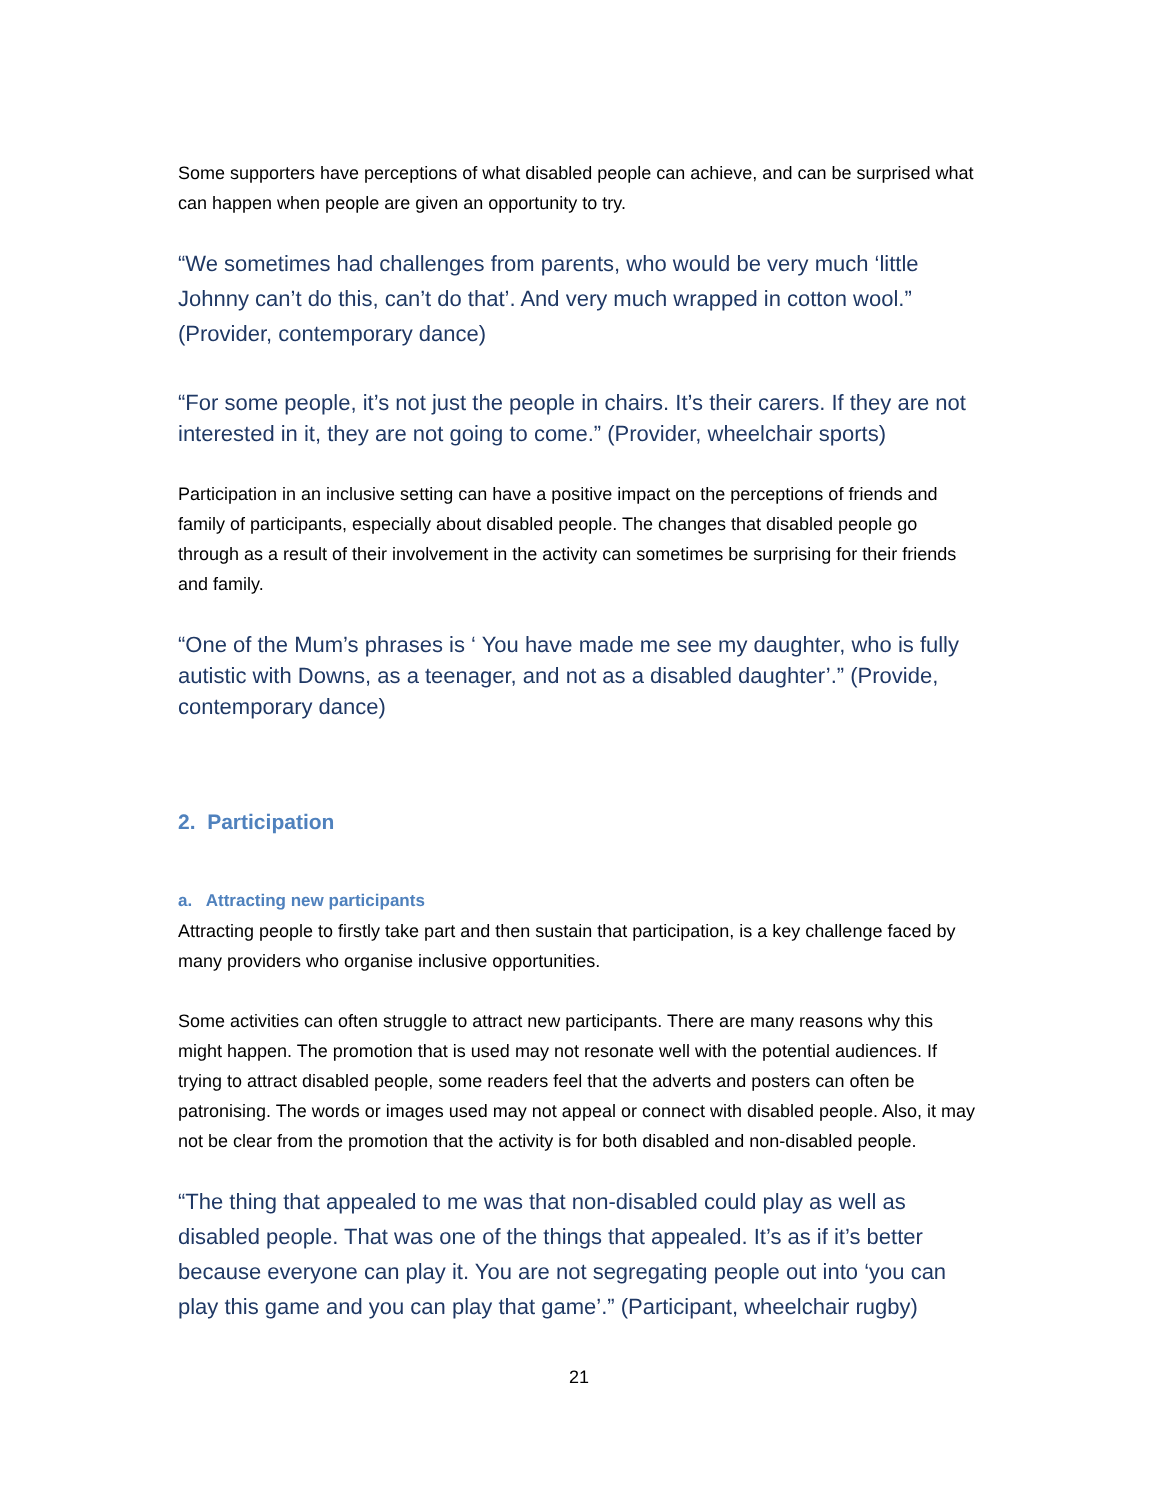Some supporters have perceptions of what disabled people can achieve, and can be surprised what can happen when people are given an opportunity to try.
“We sometimes had challenges from parents, who would be very much ‘little Johnny can’t do this, can’t do that’. And very much wrapped in cotton wool.” (Provider, contemporary dance)
“For some people, it’s not just the people in chairs. It’s their carers. If they are not interested in it, they are not going to come.” (Provider, wheelchair sports)
Participation in an inclusive setting can have a positive impact on the perceptions of friends and family of participants, especially about disabled people. The changes that disabled people go through as a result of their involvement in the activity can sometimes be surprising for their friends and family.
“One of the Mum’s phrases is ‘ You have made me see my daughter, who is fully autistic with Downs, as a teenager, and not as a disabled daughter’.” (Provide, contemporary dance)
2. Participation
a. Attracting new participants
Attracting people to firstly take part and then sustain that participation, is a key challenge faced by many providers who organise inclusive opportunities.
Some activities can often struggle to attract new participants. There are many reasons why this might happen. The promotion that is used may not resonate well with the potential audiences. If trying to attract disabled people, some readers feel that the adverts and posters can often be patronising. The words or images used may not appeal or connect with disabled people. Also, it may not be clear from the promotion that the activity is for both disabled and non-disabled people.
“The thing that appealed to me was that non-disabled could play as well as disabled people. That was one of the things that appealed. It’s as if it’s better because everyone can play it. You are not segregating people out into ‘you can play this game and you can play that game’.” (Participant, wheelchair rugby)
21